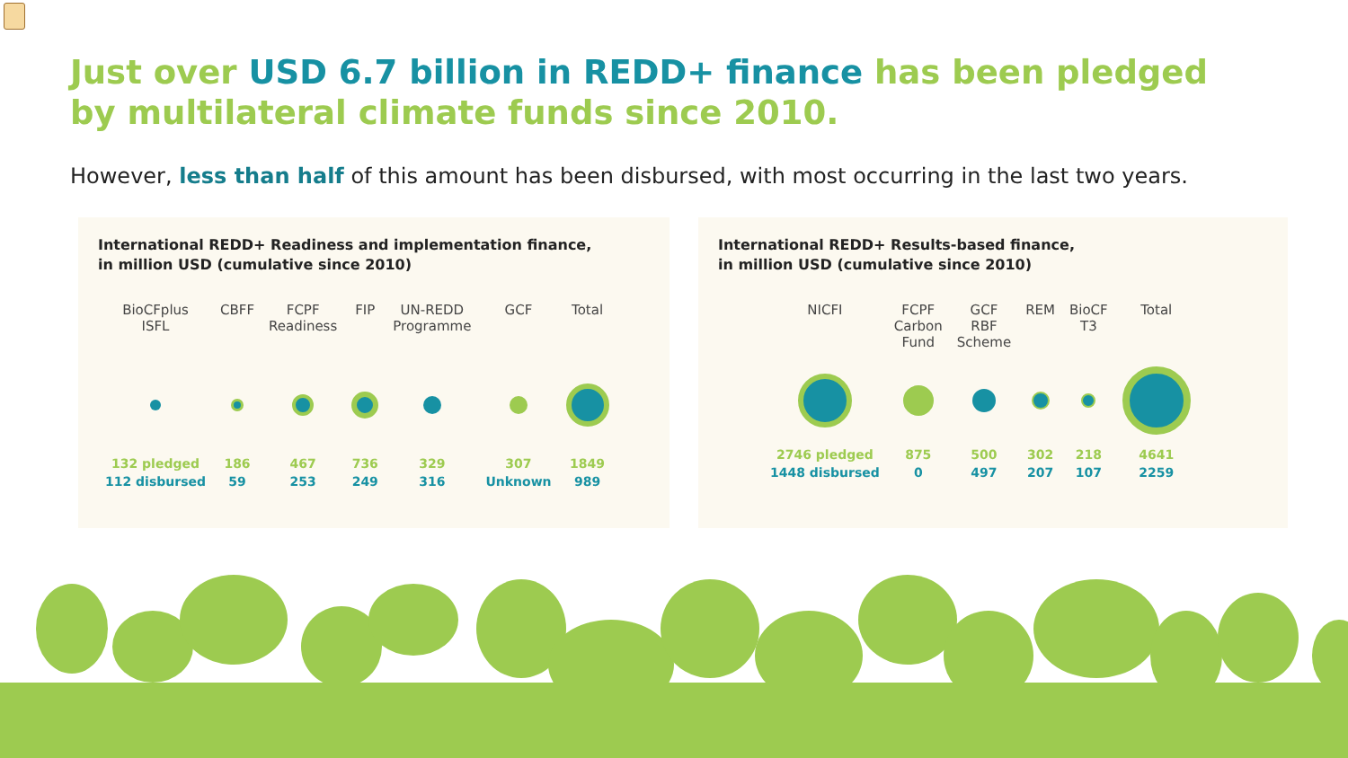Just over USD 6.7 billion in REDD+ finance has been pledged by multilateral climate funds since 2010.
However, less than half of this amount has been disbursed, with most occurring in the last two years.
International REDD+ Readiness and implementation finance,
in million USD (cumulative since 2010)
| BioCFplus ISFL | CBFF | FCPF Readiness | FIP | UN-REDD Programme | GCF | Total |
| --- | --- | --- | --- | --- | --- | --- |
| 132 pledged | 186 | 467 | 736 | 329 | 307 | 1849 |
| 112 disbursed | 59 | 253 | 249 | 316 | Unknown | 989 |
International REDD+ Results-based finance,
in million USD (cumulative since 2010)
| NICFI | FCPF Carbon Fund | GCF RBF Scheme | REM | BioCF T3 | Total |
| --- | --- | --- | --- | --- | --- |
| 2746 pledged | 875 | 500 | 302 | 218 | 4641 |
| 1448 disbursed | 0 | 497 | 207 | 107 | 2259 |